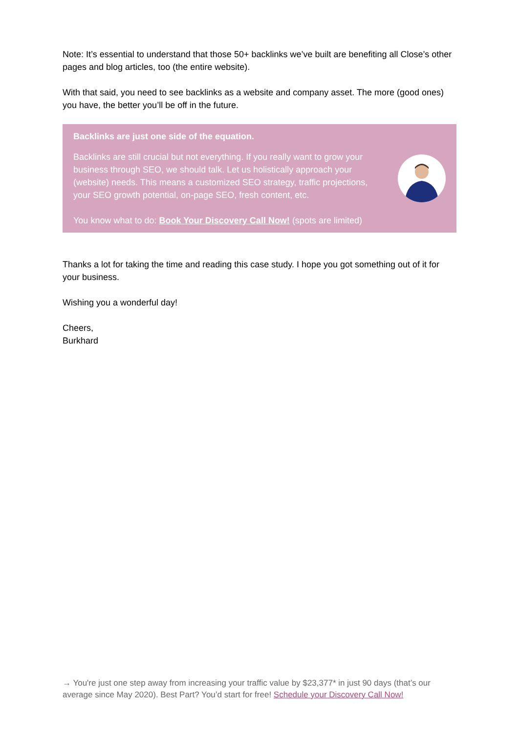Note: It’s essential to understand that those 50+ backlinks we’ve built are benefiting all Close’s other pages and blog articles, too (the entire website).
With that said, you need to see backlinks as a website and company asset. The more (good ones) you have, the better you’ll be off in the future.
Backlinks are just one side of the equation.
Backlinks are still crucial but not everything. If you really want to grow your business through SEO, we should talk. Let us holistically approach your (website) needs. This means a customized SEO strategy, traffic projections, your SEO growth potential, on-page SEO, fresh content, etc.
You know what to do: Book Your Discovery Call Now! (spots are limited)
Thanks a lot for taking the time and reading this case study. I hope you got something out of it for your business.
Wishing you a wonderful day!
Cheers,
Burkhard
→ You're just one step away from increasing your traffic value by $23,377* in just 90 days (that’s our average since May 2020). Best Part? You’d start for free! Schedule your Discovery Call Now!